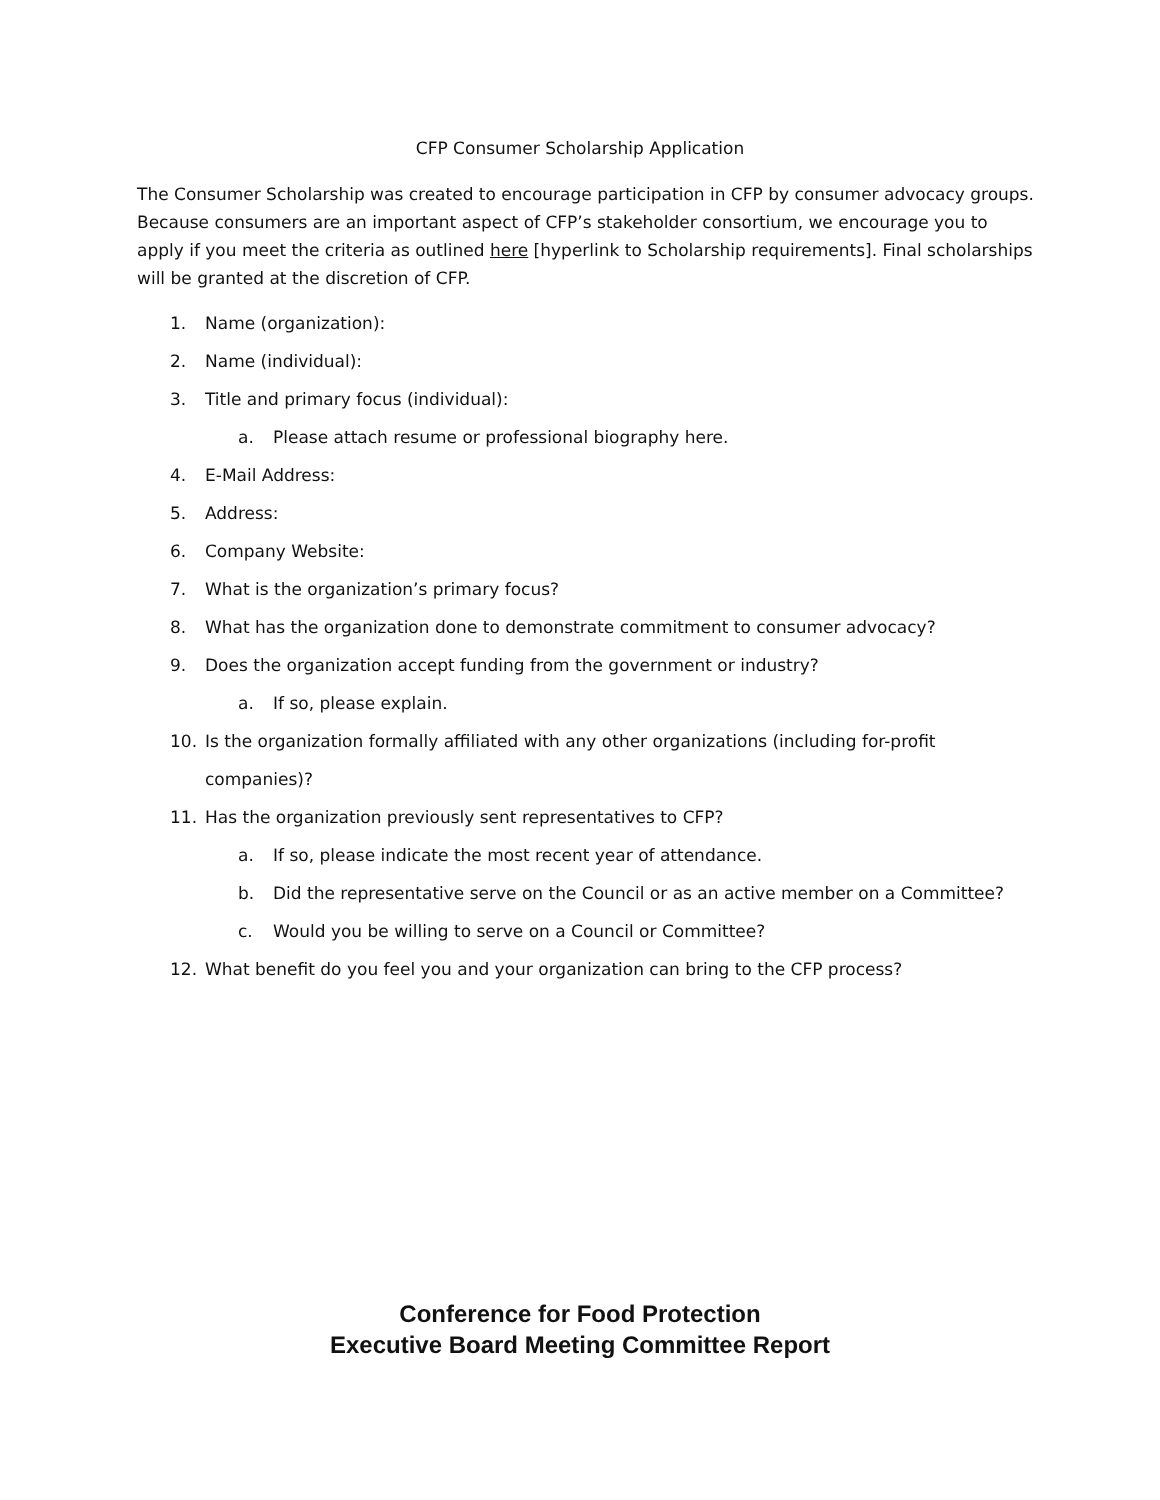CFP Consumer Scholarship Application
The Consumer Scholarship was created to encourage participation in CFP by consumer advocacy groups. Because consumers are an important aspect of CFP’s stakeholder consortium, we encourage you to apply if you meet the criteria as outlined here [hyperlink to Scholarship requirements]. Final scholarships will be granted at the discretion of CFP.
1. Name (organization):
2. Name (individual):
3. Title and primary focus (individual):
a. Please attach resume or professional biography here.
4. E-Mail Address:
5. Address:
6. Company Website:
7. What is the organization’s primary focus?
8. What has the organization done to demonstrate commitment to consumer advocacy?
9. Does the organization accept funding from the government or industry?
a. If so, please explain.
10. Is the organization formally affiliated with any other organizations (including for-profit
companies)?
11. Has the organization previously sent representatives to CFP?
a. If so, please indicate the most recent year of attendance.
b. Did the representative serve on the Council or as an active member on a Committee?
c. Would you be willing to serve on a Council or Committee?
12. What benefit do you feel you and your organization can bring to the CFP process?
Conference for Food Protection
Executive Board Meeting Committee Report